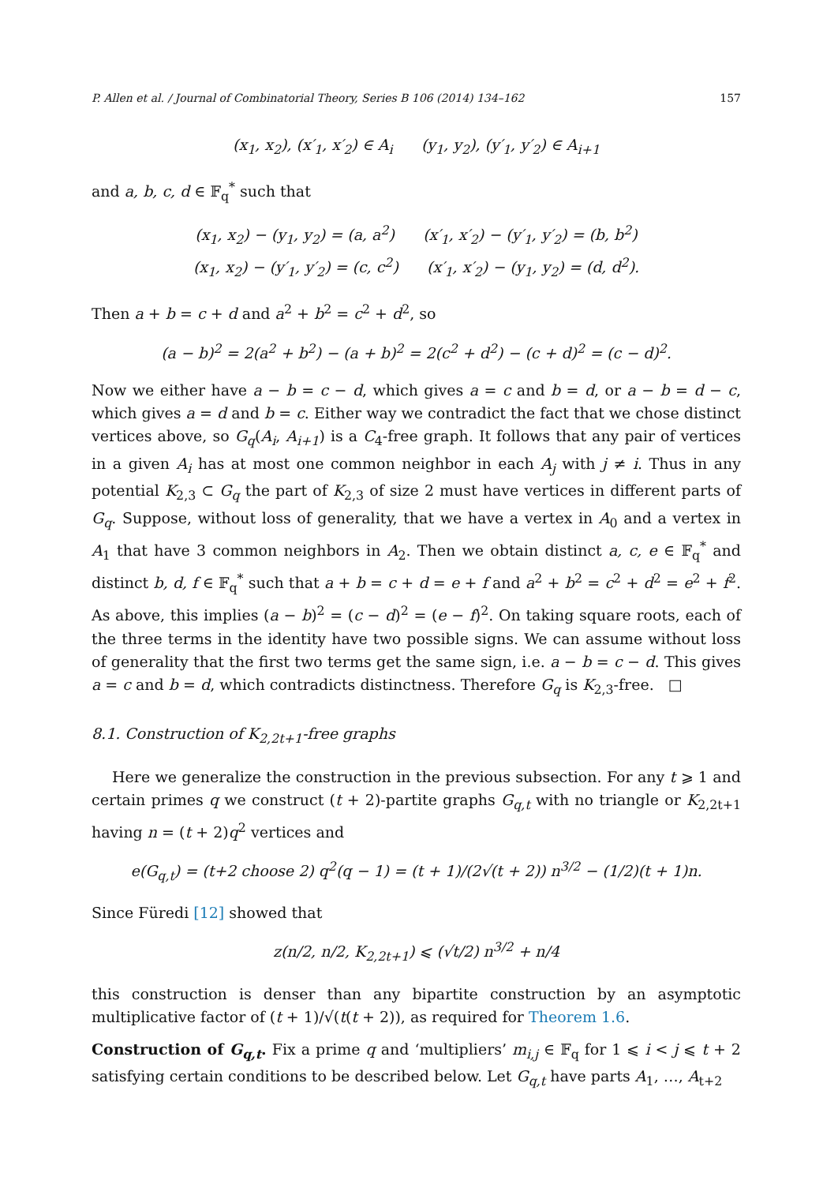P. Allen et al. / Journal of Combinatorial Theory, Series B 106 (2014) 134–162 157
(x<sub>1</sub>, x<sub>2</sub>), (x′<sub>1</sub>, x′<sub>2</sub>) ∈ A<sub>i</sub> (y<sub>1</sub>, y<sub>2</sub>), (y′<sub>1</sub>, y′<sub>2</sub>) ∈ A<sub>i+1</sub>
and a, b, c, d ∈ 𝔽<sub>q</sub><sup>*</sup> such that
(x<sub>1</sub>, x<sub>2</sub>) − (y<sub>1</sub>, y<sub>2</sub>) = (a, a<sup>2</sup>) (x′<sub>1</sub>, x′<sub>2</sub>) − (y′<sub>1</sub>, y′<sub>2</sub>) = (b, b<sup>2</sup>)
(x<sub>1</sub>, x<sub>2</sub>) − (y′<sub>1</sub>, y′<sub>2</sub>) = (c, c<sup>2</sup>) (x′<sub>1</sub>, x′<sub>2</sub>) − (y<sub>1</sub>, y<sub>2</sub>) = (d, d<sup>2</sup>).
Then a + b = c + d and a<sup>2</sup> + b<sup>2</sup> = c<sup>2</sup> + d<sup>2</sup>, so
(a − b)<sup>2</sup> = 2(a<sup>2</sup> + b<sup>2</sup>) − (a + b)<sup>2</sup> = 2(c<sup>2</sup> + d<sup>2</sup>) − (c + d)<sup>2</sup> = (c − d)<sup>2</sup>.
Now we either have a − b = c − d, which gives a = c and b = d, or a − b = d − c, which gives a = d and b = c. Either way we contradict the fact that we chose distinct vertices above, so G<sub>q</sub>(A<sub>i</sub>, A<sub>i+1</sub>) is a C<sub>4</sub>-free graph. It follows that any pair of vertices in a given A<sub>i</sub> has at most one common neighbor in each A<sub>j</sub> with j ≠ i. Thus in any potential K<sub>2,3</sub> ⊂ G<sub>q</sub> the part of K<sub>2,3</sub> of size 2 must have vertices in different parts of G<sub>q</sub>. Suppose, without loss of generality, that we have a vertex in A<sub>0</sub> and a vertex in A<sub>1</sub> that have 3 common neighbors in A<sub>2</sub>. Then we obtain distinct a, c, e ∈ 𝔽<sub>q</sub><sup>*</sup> and distinct b, d, f ∈ 𝔽<sub>q</sub><sup>*</sup> such that a + b = c + d = e + f and a<sup>2</sup> + b<sup>2</sup> = c<sup>2</sup> + d<sup>2</sup> = e<sup>2</sup> + f<sup>2</sup>. As above, this implies (a − b)<sup>2</sup> = (c − d)<sup>2</sup> = (e − f)<sup>2</sup>. On taking square roots, each of the three terms in the identity have two possible signs. We can assume without loss of generality that the first two terms get the same sign, i.e. a − b = c − d. This gives a = c and b = d, which contradicts distinctness. Therefore G<sub>q</sub> is K<sub>2,3</sub>-free. □
8.1. Construction of K<sub>2,2t+1</sub>-free graphs
Here we generalize the construction in the previous subsection. For any t ⩾ 1 and certain primes q we construct (t + 2)-partite graphs G<sub>q,t</sub> with no triangle or K<sub>2,2t+1</sub> having n = (t + 2)q<sup>2</sup> vertices and
e(G<sub>q,t</sub>) = (t+2 choose 2) q<sup>2</sup>(q − 1) = (t + 1)/(2√(t + 2)) n<sup>3/2</sup> − (1/2)(t + 1)n.
Since Füredi [12] showed that
z(n/2, n/2, K<sub>2,2t+1</sub>) ⩽ (√t/2) n<sup>3/2</sup> + n/4
this construction is denser than any bipartite construction by an asymptotic multiplicative factor of (t + 1)/√(t(t + 2)), as required for Theorem 1.6.
Construction of G<sub>q,t</sub>. Fix a prime q and ‘multipliers’ m<sub>i,j</sub> ∈ 𝔽<sub>q</sub> for 1 ⩽ i < j ⩽ t + 2 satisfying certain conditions to be described below. Let G<sub>q,t</sub> have parts A<sub>1</sub>, …, A<sub>t+2</sub>